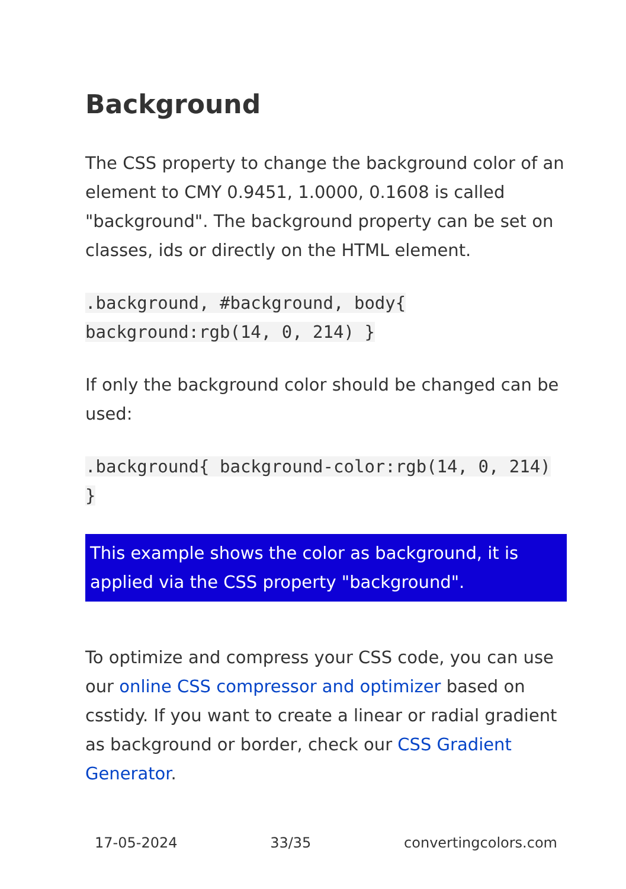Background
The CSS property to change the background color of an element to CMY 0.9451, 1.0000, 0.1608 is called "background". The background property can be set on classes, ids or directly on the HTML element.
.background, #background, body{ background:rgb(14, 0, 214) }
If only the background color should be changed can be used:
.background{ background-color:rgb(14, 0, 214) }
This example shows the color as background, it is applied via the CSS property "background".
To optimize and compress your CSS code, you can use our online CSS compressor and optimizer based on csstidy. If you want to create a linear or radial gradient as background or border, check our CSS Gradient Generator.
17-05-2024 33/35 convertingcolors.com